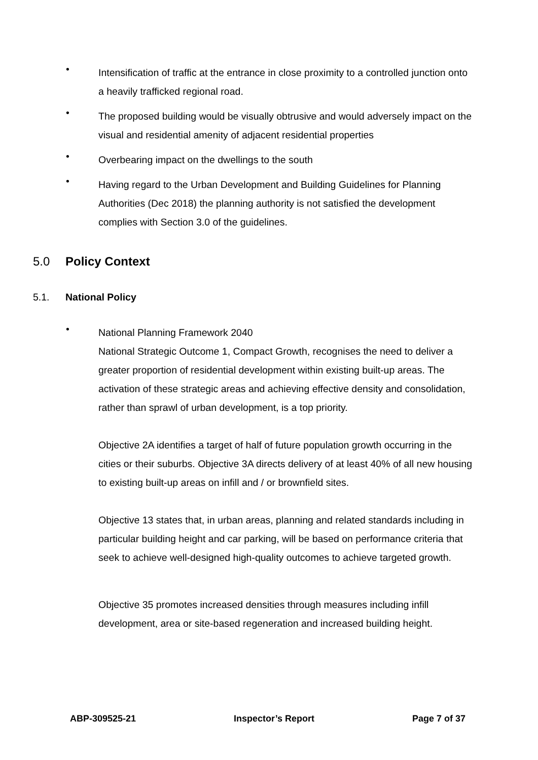•
Intensification of traffic at the entrance in close proximity to a controlled junction onto a heavily trafficked regional road.
•
The proposed building would be visually obtrusive and would adversely impact on the visual and residential amenity of adjacent residential properties
•
Overbearing impact on the dwellings to the south
•
Having regard to the Urban Development and Building Guidelines for Planning Authorities (Dec 2018) the planning authority is not satisfied the development complies with Section 3.0 of the guidelines.
5.0 Policy Context
5.1. National Policy
•
National Planning Framework 2040
National Strategic Outcome 1, Compact Growth, recognises the need to deliver a greater proportion of residential development within existing built-up areas. The activation of these strategic areas and achieving effective density and consolidation, rather than sprawl of urban development, is a top priority.
Objective 2A identifies a target of half of future population growth occurring in the cities or their suburbs. Objective 3A directs delivery of at least 40% of all new housing to existing built-up areas on infill and / or brownfield sites.
Objective 13 states that, in urban areas, planning and related standards including in particular building height and car parking, will be based on performance criteria that seek to achieve well-designed high-quality outcomes to achieve targeted growth.
Objective 35 promotes increased densities through measures including infill development, area or site-based regeneration and increased building height.
ABP-309525-21 Inspector’s Report Page 7 of 37